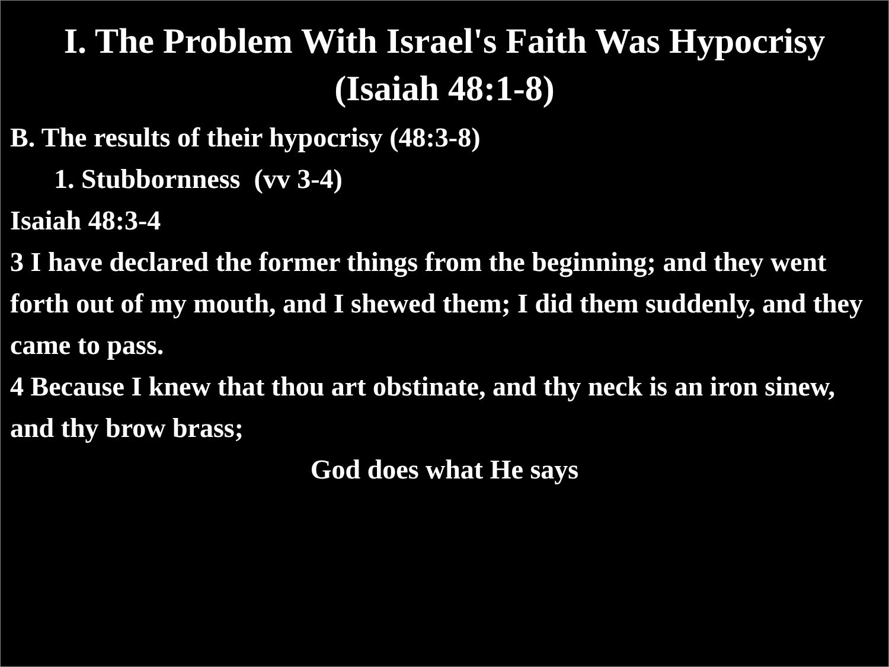I. The Problem With Israel's Faith Was Hypocrisy
(Isaiah 48:1-8)
B. The results of their hypocrisy (48:3-8)
1. Stubbornness (vv 3-4)
Isaiah 48:3-4
3 I have declared the former things from the beginning; and they went forth out of my mouth, and I shewed them; I did them suddenly, and they came to pass.
4 Because I knew that thou art obstinate, and thy neck is an iron sinew, and thy brow brass;
God does what He says